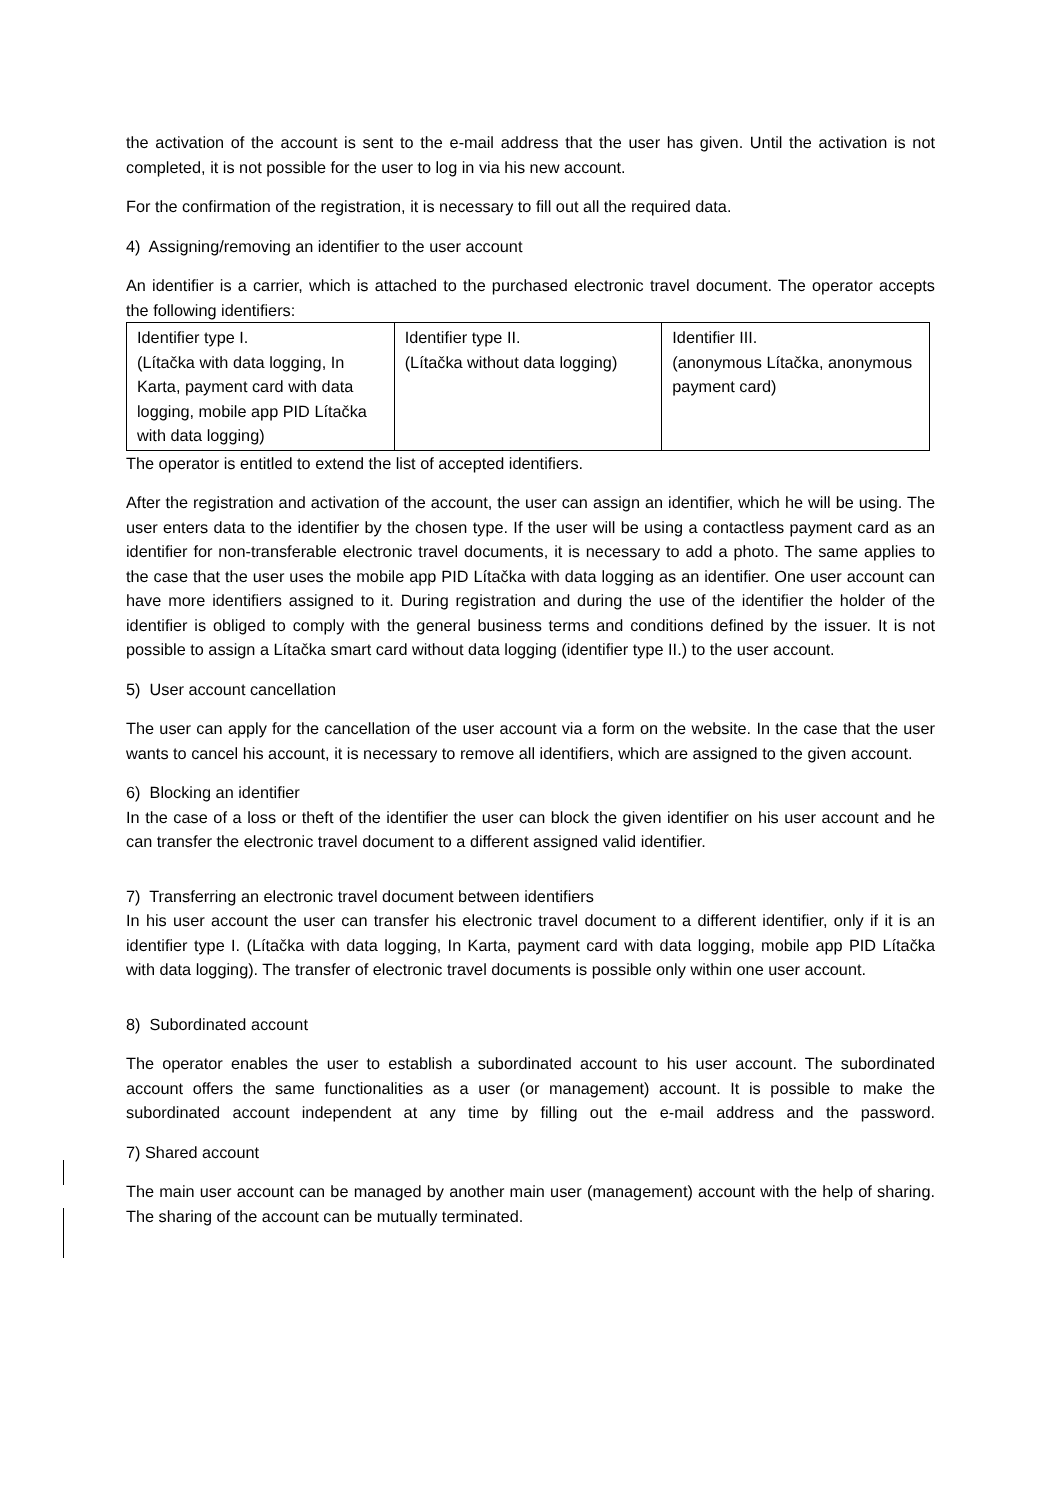the activation of the account is sent to the e-mail address that the user has given. Until the activation is not completed, it is not possible for the user to log in via his new account.
For the confirmation of the registration, it is necessary to fill out all the required data.
4) Assigning/removing an identifier to the user account
An identifier is a carrier, which is attached to the purchased electronic travel document. The operator accepts the following identifiers:
| Identifier type I. (Lítačka with data logging, In Karta, payment card with data logging, mobile app PID Lítačka with data logging) | Identifier type II. (Lítačka without data logging) | Identifier III. (anonymous Lítačka, anonymous payment card) |
The operator is entitled to extend the list of accepted identifiers.
After the registration and activation of the account, the user can assign an identifier, which he will be using. The user enters data to the identifier by the chosen type. If the user will be using a contactless payment card as an identifier for non-transferable electronic travel documents, it is necessary to add a photo. The same applies to the case that the user uses the mobile app PID Lítačka with data logging as an identifier. One user account can have more identifiers assigned to it. During registration and during the use of the identifier the holder of the identifier is obliged to comply with the general business terms and conditions defined by the issuer. It is not possible to assign a Lítačka smart card without data logging (identifier type II.) to the user account.
5) User account cancellation
The user can apply for the cancellation of the user account via a form on the website. In the case that the user wants to cancel his account, it is necessary to remove all identifiers, which are assigned to the given account.
6) Blocking an identifier
In the case of a loss or theft of the identifier the user can block the given identifier on his user account and he can transfer the electronic travel document to a different assigned valid identifier.
7) Transferring an electronic travel document between identifiers
In his user account the user can transfer his electronic travel document to a different identifier, only if it is an identifier type I. (Lítačka with data logging, In Karta, payment card with data logging, mobile app PID Lítačka with data logging). The transfer of electronic travel documents is possible only within one user account.
8) Subordinated account
The operator enables the user to establish a subordinated account to his user account. The subordinated account offers the same functionalities as a user (or management) account. It is possible to make the subordinated account independent at any time by filling out the e-mail address and the password.
7) Shared account
The main user account can be managed by another main user (management) account with the help of sharing. The sharing of the account can be mutually terminated.